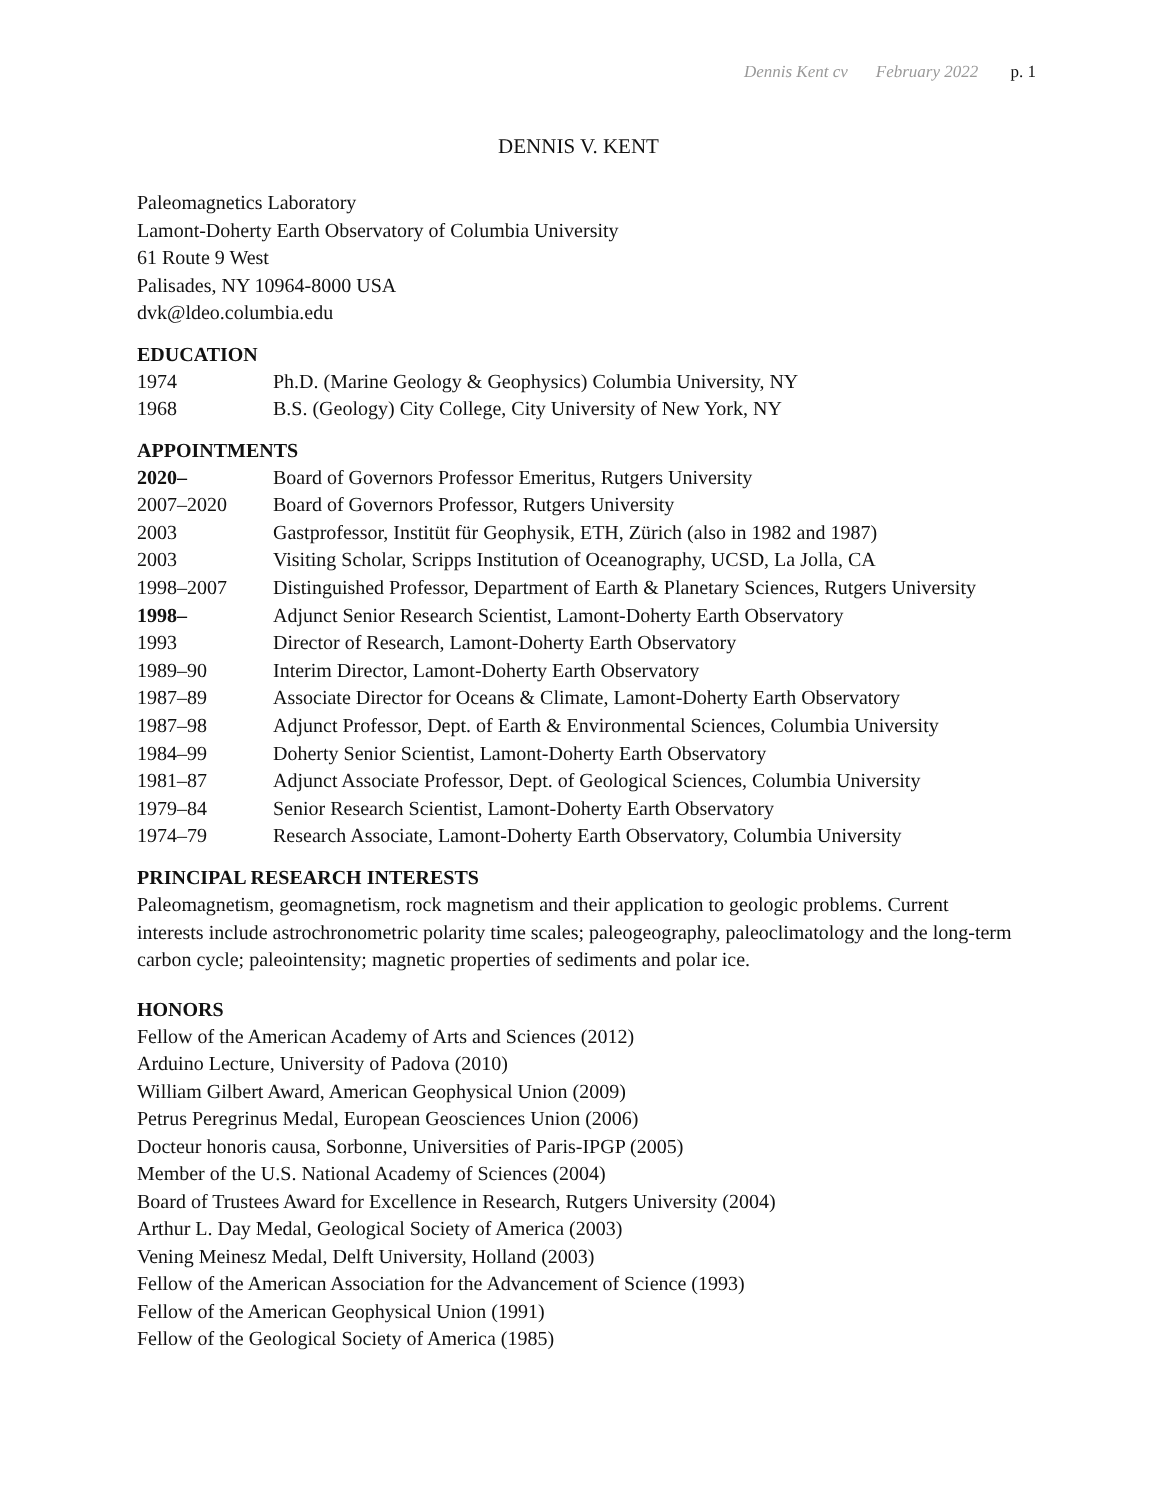Dennis Kent cv February 2022 p. 1
DENNIS V. KENT
Paleomagnetics Laboratory
Lamont-Doherty Earth Observatory of Columbia University
61 Route 9 West
Palisades, NY 10964-8000 USA
dvk@ldeo.columbia.edu
EDUCATION
| 1974 | Ph.D. (Marine Geology & Geophysics) Columbia University, NY |
| 1968 | B.S. (Geology) City College, City University of New York, NY |
APPOINTMENTS
| 2020– | Board of Governors Professor Emeritus, Rutgers University |
| 2007–2020 | Board of Governors Professor, Rutgers University |
| 2003 | Gastprofessor, Institüt für Geophysik, ETH, Zürich (also in 1982 and 1987) |
| 2003 | Visiting Scholar, Scripps Institution of Oceanography, UCSD, La Jolla, CA |
| 1998–2007 | Distinguished Professor, Department of Earth & Planetary Sciences, Rutgers University |
| 1998– | Adjunct Senior Research Scientist, Lamont-Doherty Earth Observatory |
| 1993 | Director of Research, Lamont-Doherty Earth Observatory |
| 1989–90 | Interim Director, Lamont-Doherty Earth Observatory |
| 1987–89 | Associate Director for Oceans & Climate, Lamont-Doherty Earth Observatory |
| 1987–98 | Adjunct Professor, Dept. of Earth & Environmental Sciences, Columbia University |
| 1984–99 | Doherty Senior Scientist, Lamont-Doherty Earth Observatory |
| 1981–87 | Adjunct Associate Professor, Dept. of Geological Sciences, Columbia University |
| 1979–84 | Senior Research Scientist, Lamont-Doherty Earth Observatory |
| 1974–79 | Research Associate, Lamont-Doherty Earth Observatory, Columbia University |
PRINCIPAL RESEARCH INTERESTS
Paleomagnetism, geomagnetism, rock magnetism and their application to geologic problems. Current interests include astrochronometric polarity time scales; paleogeography, paleoclimatology and the long-term carbon cycle; paleointensity; magnetic properties of sediments and polar ice.
HONORS
Fellow of the American Academy of Arts and Sciences (2012)
Arduino Lecture, University of Padova (2010)
William Gilbert Award, American Geophysical Union (2009)
Petrus Peregrinus Medal, European Geosciences Union (2006)
Docteur honoris causa, Sorbonne, Universities of Paris-IPGP (2005)
Member of the U.S. National Academy of Sciences (2004)
Board of Trustees Award for Excellence in Research, Rutgers University (2004)
Arthur L. Day Medal, Geological Society of America (2003)
Vening Meinesz Medal, Delft University, Holland (2003)
Fellow of the American Association for the Advancement of Science (1993)
Fellow of the American Geophysical Union (1991)
Fellow of the Geological Society of America (1985)